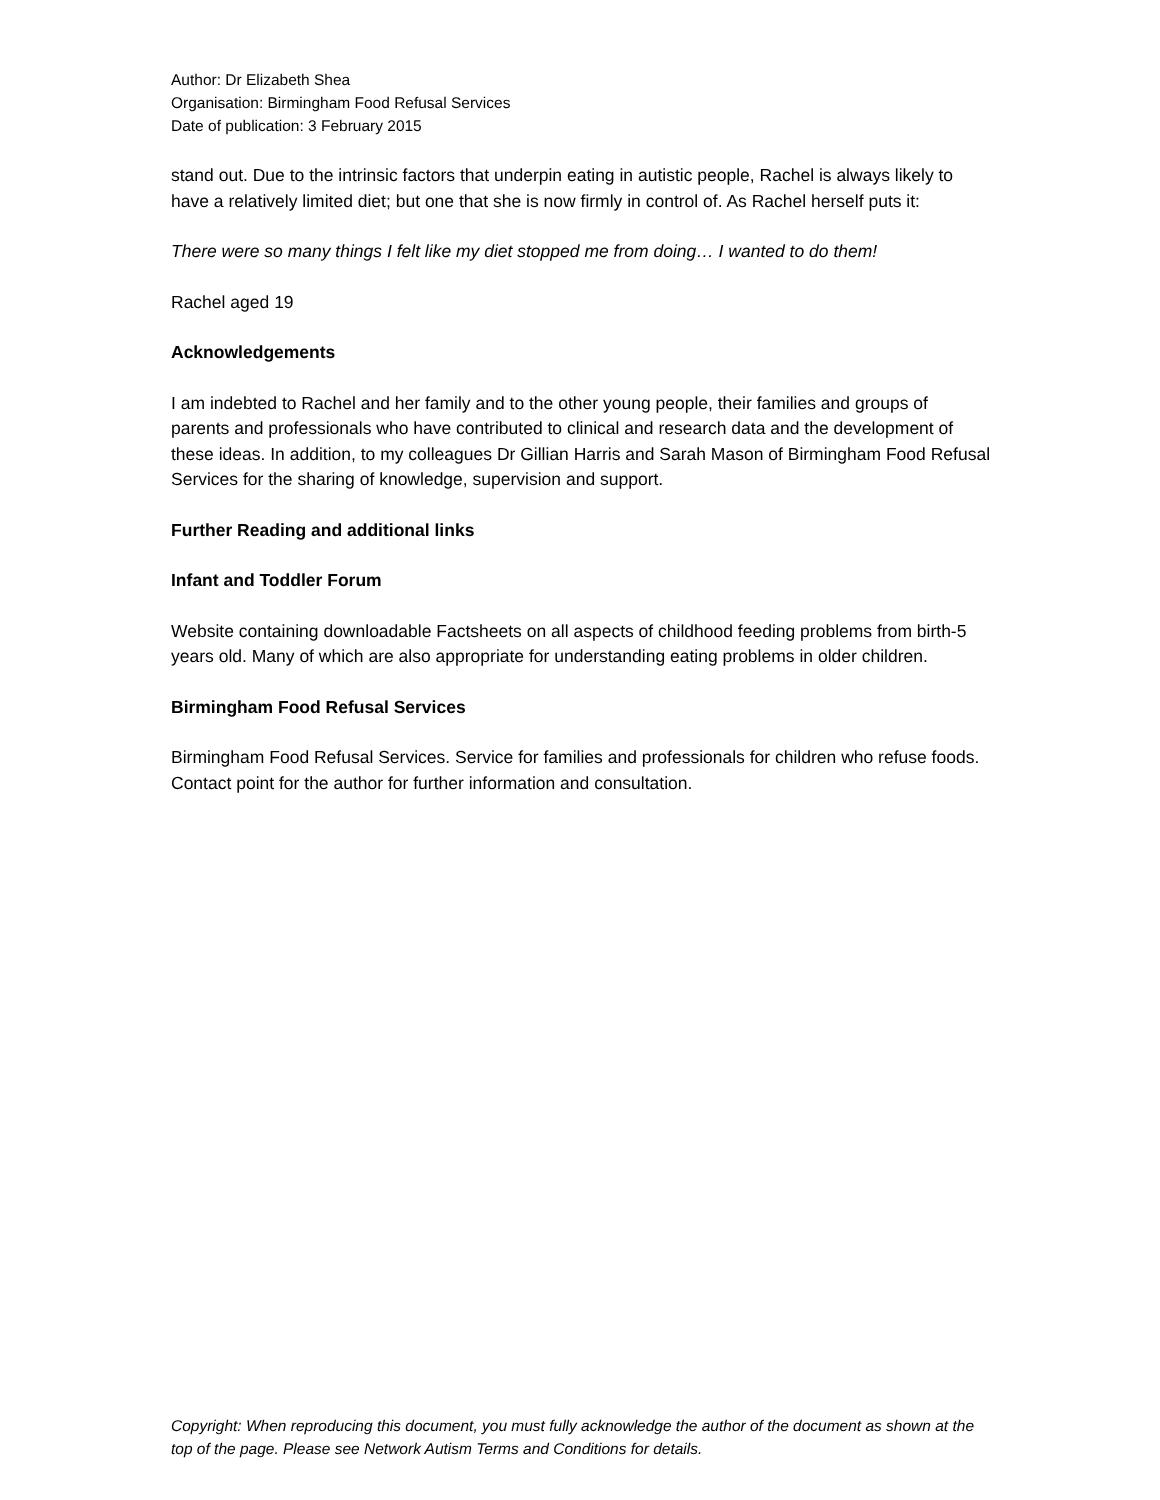Author: Dr Elizabeth Shea
Organisation: Birmingham Food Refusal Services
Date of publication: 3 February 2015
stand out. Due to the intrinsic factors that underpin eating in autistic people, Rachel is always likely to have a relatively limited diet; but one that she is now firmly in control of. As Rachel herself puts it:
There were so many things I felt like my diet stopped me from doing… I wanted to do them!
Rachel aged 19
Acknowledgements
I am indebted to Rachel and her family and to the other young people, their families and groups of parents and professionals who have contributed to clinical and research data and the development of these ideas. In addition, to my colleagues Dr Gillian Harris and Sarah Mason of Birmingham Food Refusal Services for the sharing of knowledge, supervision and support.
Further Reading and additional links
Infant and Toddler Forum
Website containing downloadable Factsheets on all aspects of childhood feeding problems from birth-5 years old. Many of which are also appropriate for understanding eating problems in older children.
Birmingham Food Refusal Services
Birmingham Food Refusal Services. Service for families and professionals for children who refuse foods. Contact point for the author for further information and consultation.
Copyright: When reproducing this document, you must fully acknowledge the author of the document as shown at the top of the page. Please see Network Autism Terms and Conditions for details.